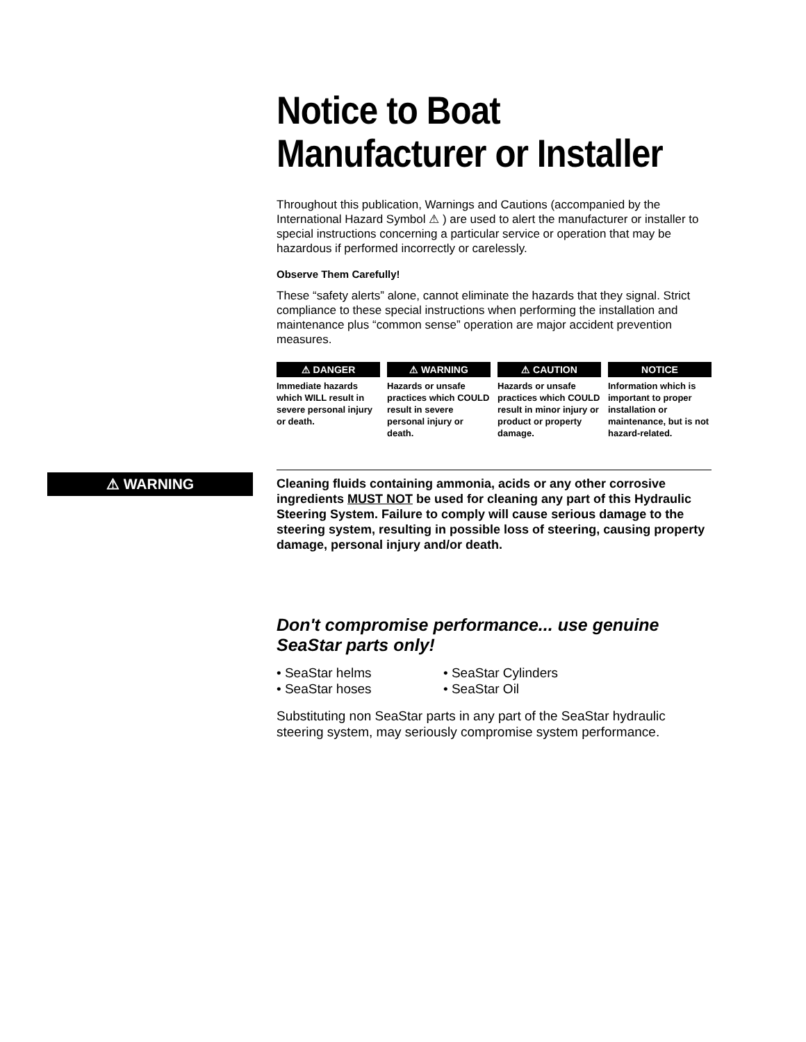Notice to Boat Manufacturer or Installer
Throughout this publication, Warnings and Cautions (accompanied by the International Hazard Symbol ⚠ ) are used to alert the manufacturer or installer to special instructions concerning a particular service or operation that may be hazardous if performed incorrectly or carelessly.
Observe Them Carefully!
These “safety alerts” alone, cannot eliminate the hazards that they signal. Strict compliance to these special instructions when performing the installation and maintenance plus “common sense” operation are major accident prevention measures.
⚠ DANGER
Immediate hazards which WILL result in severe personal injury or death.
⚠ WARNING
Hazards or unsafe practices which COULD result in severe personal injury or death.
⚠ CAUTION
Hazards or unsafe practices which COULD result in minor injury or product or property damage.
NOTICE
Information which is important to proper installation or maintenance, but is not hazard-related.
⚠ WARNING
Cleaning fluids containing ammonia, acids or any other corrosive ingredients MUST NOT be used for cleaning any part of this Hydraulic Steering System. Failure to comply will cause serious damage to the steering system, resulting in possible loss of steering, causing property damage, personal injury and/or death.
Don't compromise performance... use genuine SeaStar parts only!
• SeaStar helms
• SeaStar hoses
• SeaStar Cylinders
• SeaStar Oil
Substituting non SeaStar parts in any part of the SeaStar hydraulic steering system, may seriously compromise system performance.